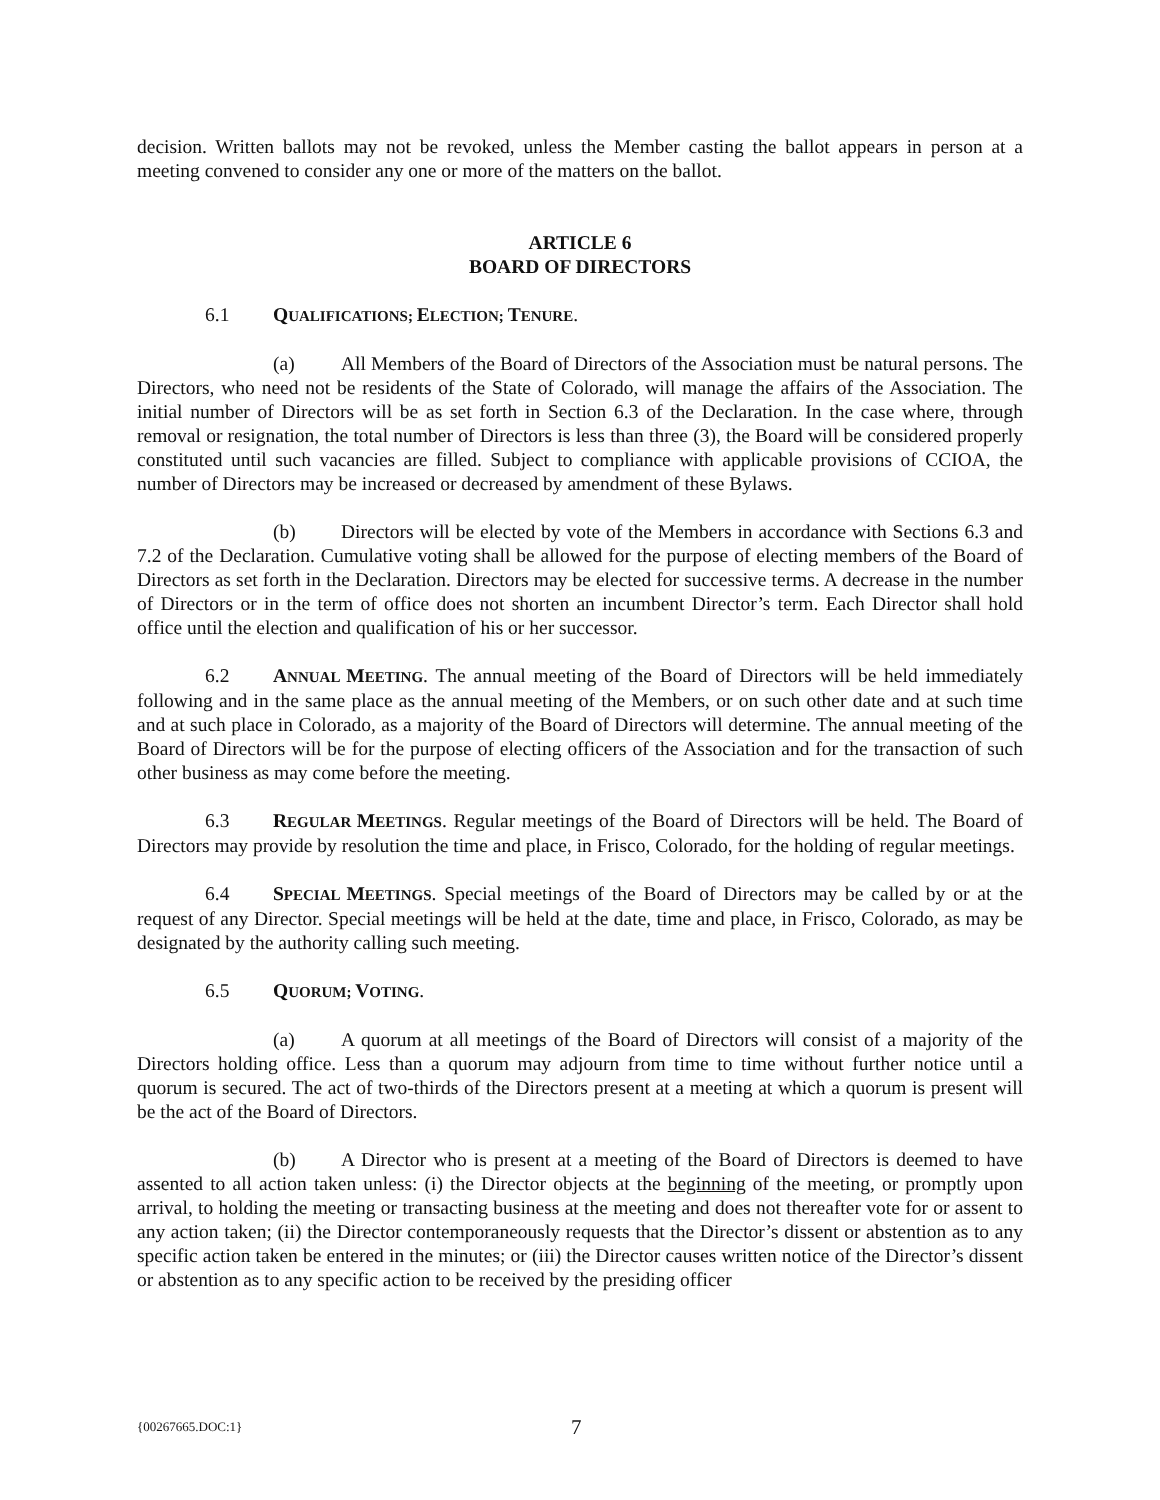decision. Written ballots may not be revoked, unless the Member casting the ballot appears in person at a meeting convened to consider any one or more of the matters on the ballot.
ARTICLE 6
BOARD OF DIRECTORS
6.1 QUALIFICATIONS; ELECTION; TENURE.
(a) All Members of the Board of Directors of the Association must be natural persons. The Directors, who need not be residents of the State of Colorado, will manage the affairs of the Association. The initial number of Directors will be as set forth in Section 6.3 of the Declaration. In the case where, through removal or resignation, the total number of Directors is less than three (3), the Board will be considered properly constituted until such vacancies are filled. Subject to compliance with applicable provisions of CCIOA, the number of Directors may be increased or decreased by amendment of these Bylaws.
(b) Directors will be elected by vote of the Members in accordance with Sections 6.3 and 7.2 of the Declaration. Cumulative voting shall be allowed for the purpose of electing members of the Board of Directors as set forth in the Declaration. Directors may be elected for successive terms. A decrease in the number of Directors or in the term of office does not shorten an incumbent Director’s term. Each Director shall hold office until the election and qualification of his or her successor.
6.2 ANNUAL MEETING. The annual meeting of the Board of Directors will be held immediately following and in the same place as the annual meeting of the Members, or on such other date and at such time and at such place in Colorado, as a majority of the Board of Directors will determine. The annual meeting of the Board of Directors will be for the purpose of electing officers of the Association and for the transaction of such other business as may come before the meeting.
6.3 REGULAR MEETINGS. Regular meetings of the Board of Directors will be held. The Board of Directors may provide by resolution the time and place, in Frisco, Colorado, for the holding of regular meetings.
6.4 SPECIAL MEETINGS. Special meetings of the Board of Directors may be called by or at the request of any Director. Special meetings will be held at the date, time and place, in Frisco, Colorado, as may be designated by the authority calling such meeting.
6.5 QUORUM; VOTING.
(a) A quorum at all meetings of the Board of Directors will consist of a majority of the Directors holding office. Less than a quorum may adjourn from time to time without further notice until a quorum is secured. The act of two-thirds of the Directors present at a meeting at which a quorum is present will be the act of the Board of Directors.
(b) A Director who is present at a meeting of the Board of Directors is deemed to have assented to all action taken unless: (i) the Director objects at the beginning of the meeting, or promptly upon arrival, to holding the meeting or transacting business at the meeting and does not thereafter vote for or assent to any action taken; (ii) the Director contemporaneously requests that the Director’s dissent or abstention as to any specific action taken be entered in the minutes; or (iii) the Director causes written notice of the Director’s dissent or abstention as to any specific action to be received by the presiding officer
{00267665.DOC:1} 7